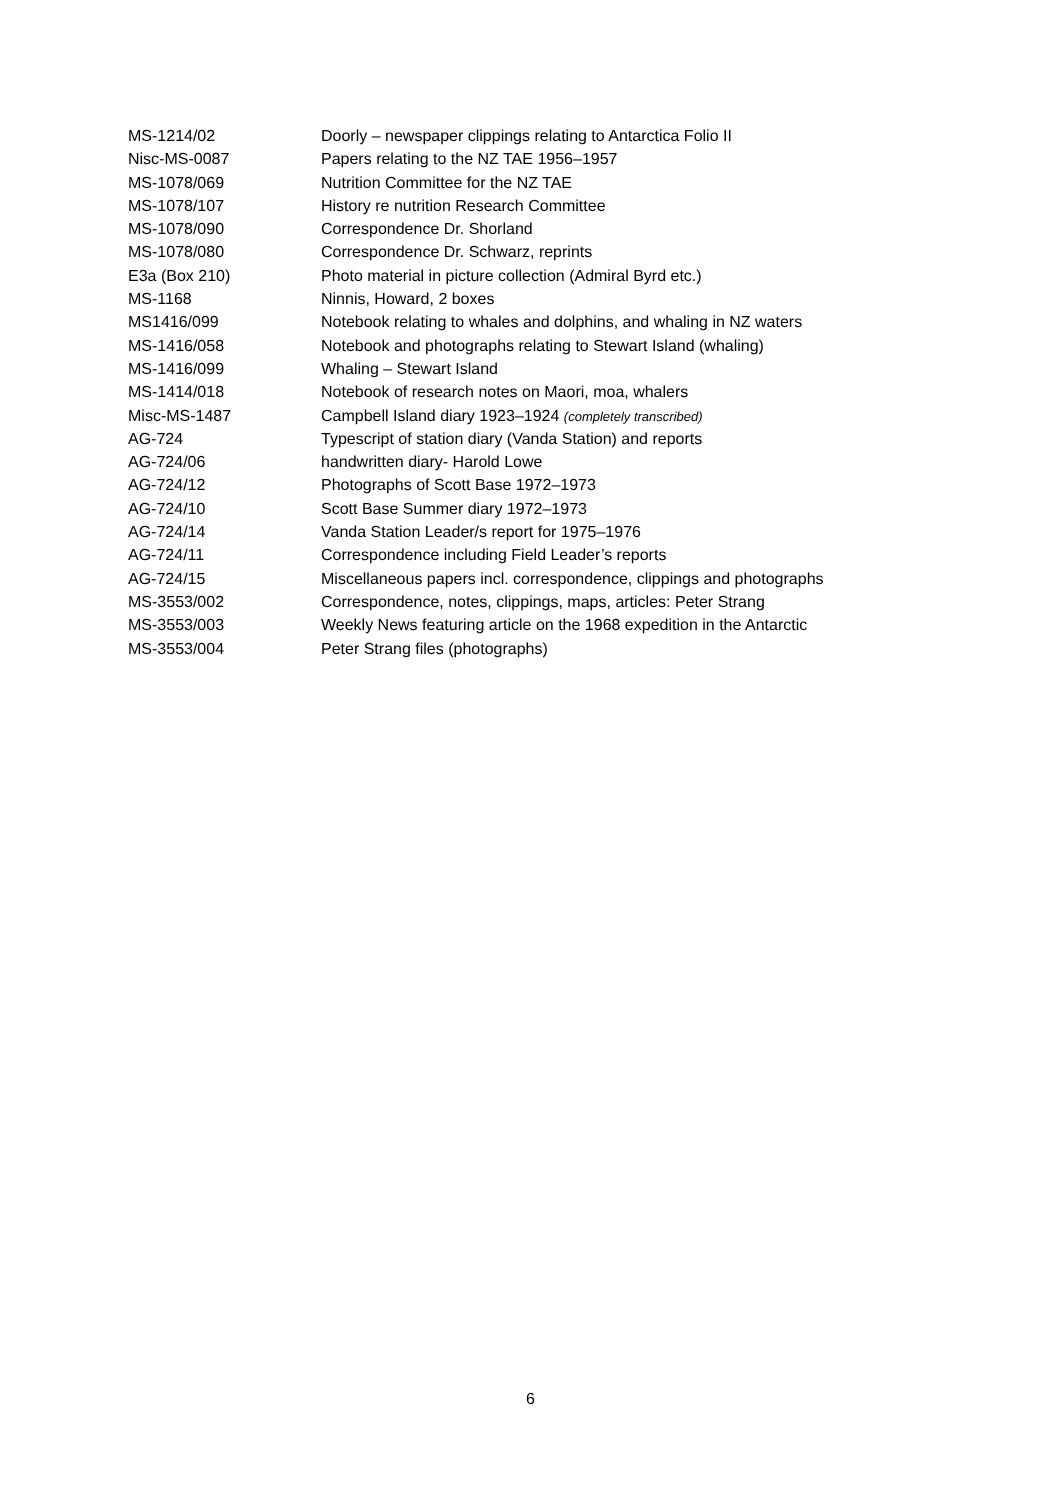| MS-1214/02 | Doorly – newspaper clippings relating to Antarctica Folio II |
| Nisc-MS-0087 | Papers relating to the NZ TAE 1956–1957 |
| MS-1078/069 | Nutrition Committee for the NZ TAE |
| MS-1078/107 | History re nutrition Research Committee |
| MS-1078/090 | Correspondence Dr. Shorland |
| MS-1078/080 | Correspondence Dr. Schwarz, reprints |
| E3a (Box 210) | Photo material in picture collection (Admiral Byrd etc.) |
| MS-1168 | Ninnis, Howard, 2 boxes |
| MS1416/099 | Notebook relating to whales and dolphins, and whaling in NZ waters |
| MS-1416/058 | Notebook and photographs relating to Stewart Island (whaling) |
| MS-1416/099 | Whaling – Stewart Island |
| MS-1414/018 | Notebook of research notes on Maori, moa, whalers |
| Misc-MS-1487 | Campbell Island diary 1923–1924 (completely transcribed) |
| AG-724 | Typescript of station diary (Vanda Station) and reports |
| AG-724/06 | handwritten diary- Harold Lowe |
| AG-724/12 | Photographs of Scott Base 1972–1973 |
| AG-724/10 | Scott Base Summer diary 1972–1973 |
| AG-724/14 | Vanda Station Leader/s report for 1975–1976 |
| AG-724/11 | Correspondence including Field Leader’s reports |
| AG-724/15 | Miscellaneous papers incl. correspondence, clippings and photographs |
| MS-3553/002 | Correspondence, notes, clippings, maps, articles: Peter Strang |
| MS-3553/003 | Weekly News featuring article on the 1968 expedition in the Antarctic |
| MS-3553/004 | Peter Strang files (photographs) |
6